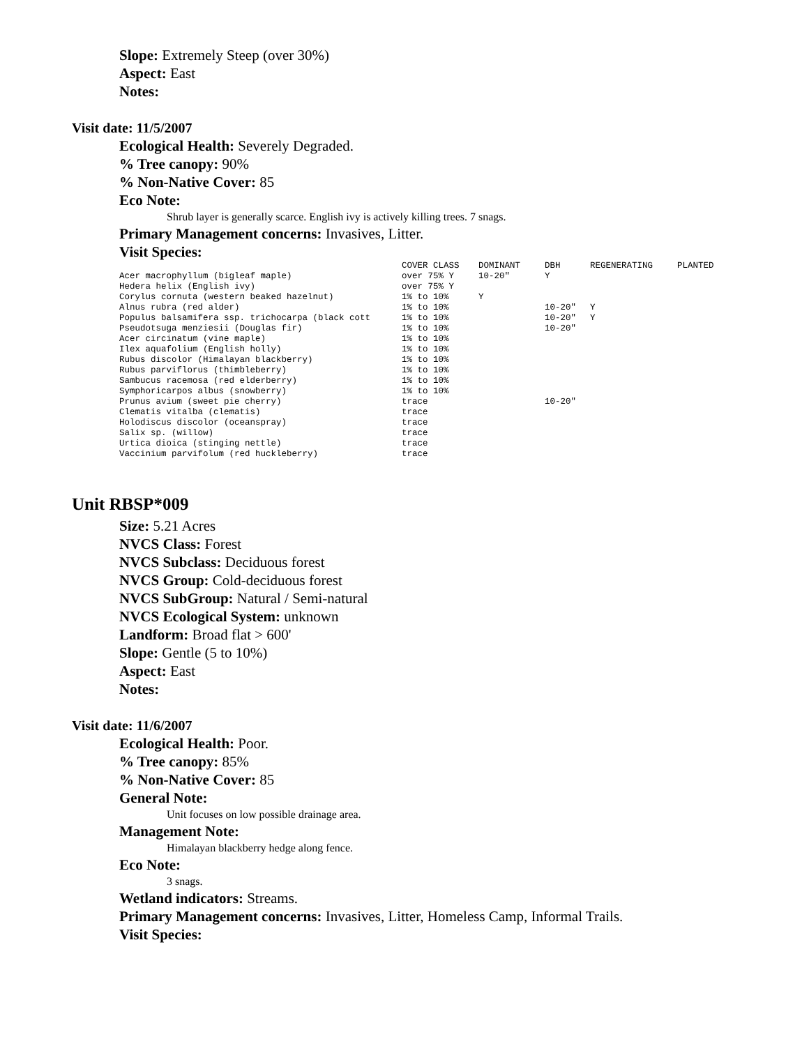Slope: Extremely Steep (over 30%)
Aspect: East
Notes:
Visit date: 11/5/2007
Ecological Health: Severely Degraded.
% Tree canopy: 90%
% Non-Native Cover: 85
Eco Note:
Shrub layer is generally scarce. English ivy is actively killing trees. 7 snags.
Primary Management concerns: Invasives, Litter.
Visit Species:
| | COVER CLASS | DOMINANT | DBH | REGENERATING | PLANTED |
| --- | --- | --- | --- | --- | --- |
| Acer macrophyllum (bigleaf maple) | over 75% Y | 10-20" | Y | | |
| Hedera helix (English ivy) | over 75% Y | | | | |
| Corylus cornuta (western beaked hazelnut) | 1% to 10% | Y | | | |
| Alnus rubra (red alder) | 1% to 10% | | 10-20" | Y | |
| Populus balsamifera ssp. trichocarpa (black cott | 1% to 10% | | 10-20" | Y | |
| Pseudotsuga menziesii (Douglas fir) | 1% to 10% | | 10-20" | | |
| Acer circinatum (vine maple) | 1% to 10% | | | | |
| Ilex aquafolium (English holly) | 1% to 10% | | | | |
| Rubus discolor (Himalayan blackberry) | 1% to 10% | | | | |
| Rubus parviflorus (thimbleberry) | 1% to 10% | | | | |
| Sambucus racemosa (red elderberry) | 1% to 10% | | | | |
| Symphoricarpos albus (snowberry) | 1% to 10% | | | | |
| Prunus avium (sweet pie cherry) | trace | | 10-20" | | |
| Clematis vitalba (clematis) | trace | | | | |
| Holodiscus discolor (oceanspray) | trace | | | | |
| Salix sp. (willow) | trace | | | | |
| Urtica dioica (stinging nettle) | trace | | | | |
| Vaccinium parvifolum (red huckleberry) | trace | | | | |
Unit RBSP*009
Size: 5.21 Acres
NVCS Class: Forest
NVCS Subclass: Deciduous forest
NVCS Group: Cold-deciduous forest
NVCS SubGroup: Natural / Semi-natural
NVCS Ecological System: unknown
Landform: Broad flat > 600'
Slope: Gentle (5 to 10%)
Aspect: East
Notes:
Visit date: 11/6/2007
Ecological Health: Poor.
% Tree canopy: 85%
% Non-Native Cover: 85
General Note:
Unit focuses on low possible drainage area.
Management Note:
Himalayan blackberry hedge along fence.
Eco Note:
3 snags.
Wetland indicators: Streams.
Primary Management concerns: Invasives, Litter, Homeless Camp, Informal Trails.
Visit Species: